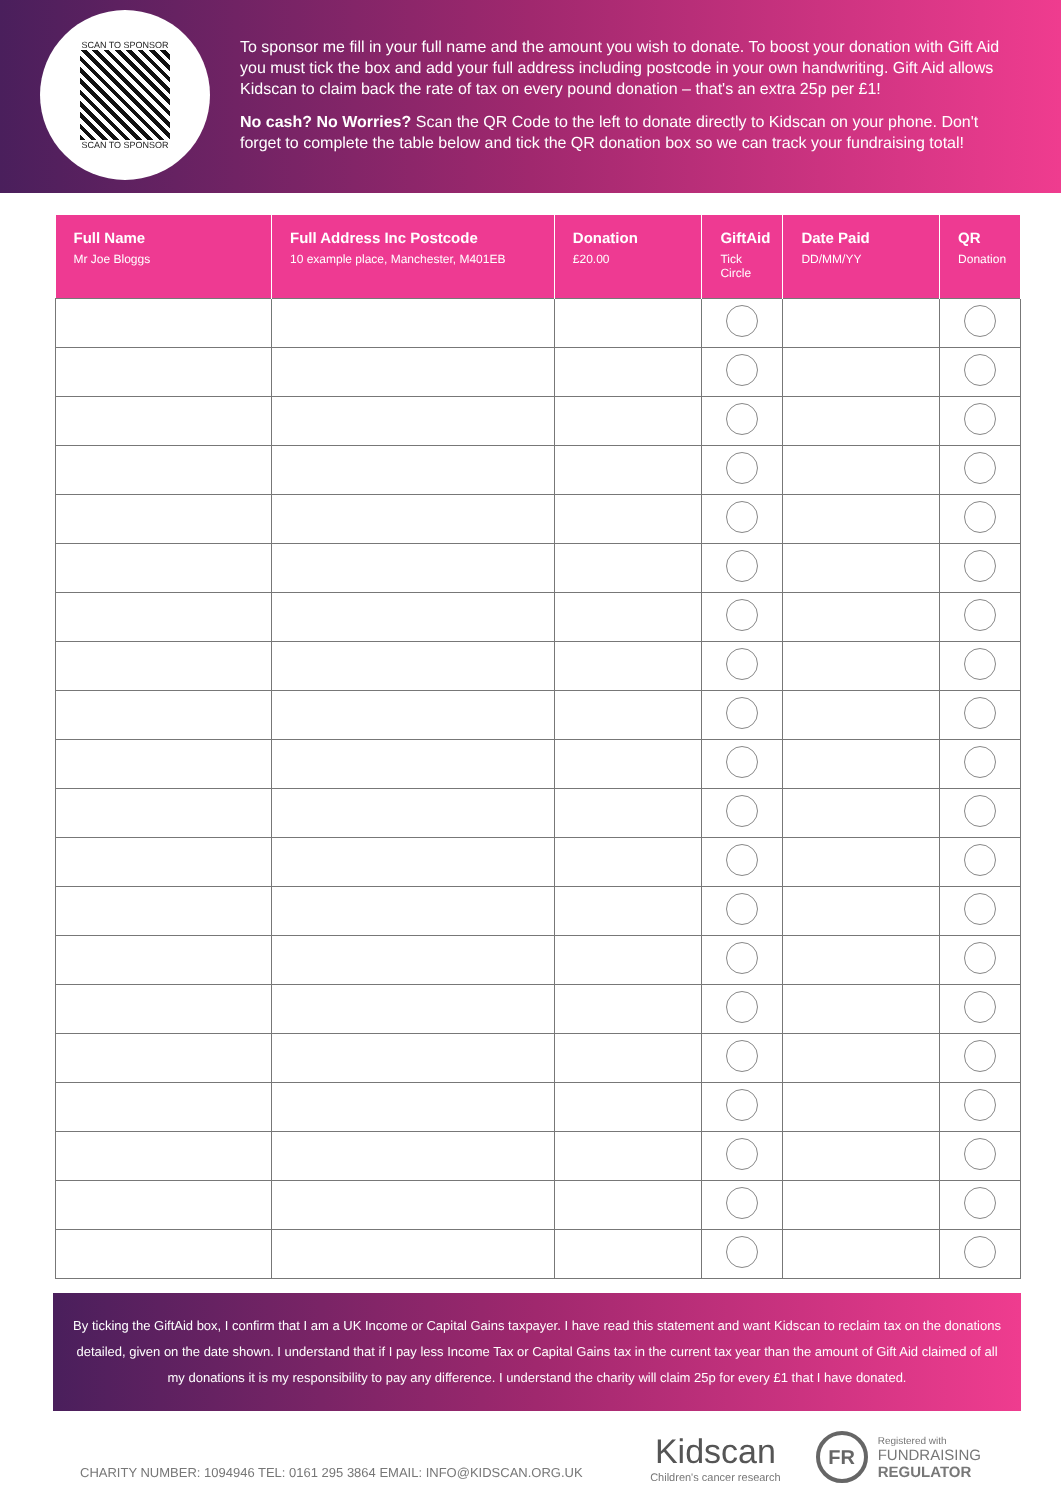SCAN TO SPONSOR
SCAN TO SPONSOR
To sponsor me fill in your full name and the amount you wish to donate. To boost your donation with Gift Aid you must tick the box and add your full address including postcode in your own handwriting. Gift Aid allows Kidscan to claim back the rate of tax on every pound donation – that's an extra 25p per £1!
No cash? No Worries? Scan the QR Code to the left to donate directly to Kidscan on your phone. Don't forget to complete the table below and tick the QR donation box so we can track your fundraising total!
| Full Name Mr Joe Bloggs | Full Address Inc Postcode 10 example place, Manchester, M401EB | Donation £20.00 | GiftAid Tick Circle | Date Paid DD/MM/YY | QR Donation |
| --- | --- | --- | --- | --- | --- |
By ticking the GiftAid box, I confirm that I am a UK Income or Capital Gains taxpayer. I have read this statement and want Kidscan to reclaim tax on the donations detailed, given on the date shown. I understand that if I pay less Income Tax or Capital Gains tax in the current tax year than the amount of Gift Aid claimed of all my donations it is my responsibility to pay any difference. I understand the charity will claim 25p for every £1 that I have donated.
CHARITY NUMBER: 1094946 TEL: 0161 295 3864 EMAIL: INFO@KIDSCAN.ORG.UK
Kidscan
Children's cancer research
FR
Registered with
FUNDRAISING
REGULATOR